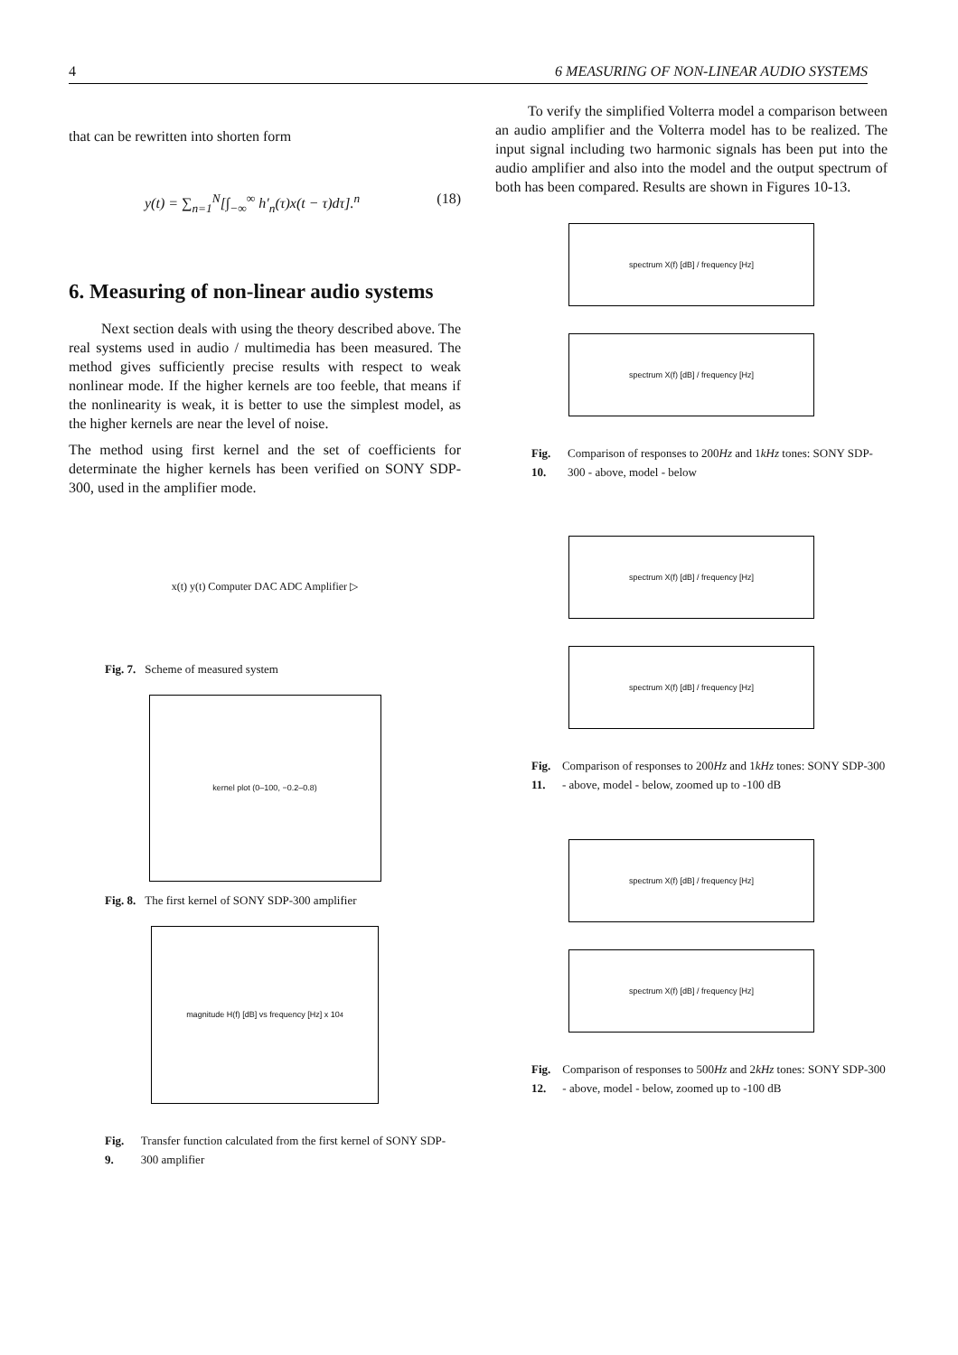4 6 MEASURING OF NON-LINEAR AUDIO SYSTEMS
that can be rewritten into shorten form
y(t) = ∑<sub>n=1</sub><sup>N</sup>[∫<sub>−∞</sub><sup>∞</sup> h′<sub>n</sub>(τ)x(t − τ)dτ].<sup>n</sup> (18)
6. Measuring of non-linear audio systems
Next section deals with using the theory described above. The real systems used in audio / multimedia has been measured. The method gives sufficiently precise results with respect to weak nonlinear mode. If the higher kernels are too feeble, that means if the nonlinearity is weak, it is better to use the simplest model, as the higher kernels are near the level of noise.
The method using first kernel and the set of coefficients for determinate the higher kernels has been verified on SONY SDP-300, used in the amplifier mode.
x(t) y(t) Computer DAC ADC Amplifier ▷
Fig. 7. Scheme of measured system
kernel plot (0–100, −0.2–0.8)
Fig. 8. The first kernel of SONY SDP-300 amplifier
magnitude H(f) [dB] vs frequency [Hz] x 10<sup>4</sup>
Fig. 9. Transfer function calculated from the first kernel of SONY SDP-300 amplifier
To verify the simplified Volterra model a comparison between an audio amplifier and the Volterra model has to be realized. The input signal including two harmonic signals has been put into the audio amplifier and also into the model and the output spectrum of both has been compared. Results are shown in Figures 10-13.
spectrum X(f) [dB] / frequency [Hz]
spectrum X(f) [dB] / frequency [Hz]
Fig. 10. Comparison of responses to 200Hz and 1kHz tones: SONY SDP-300 - above, model - below
spectrum X(f) [dB] / frequency [Hz]
spectrum X(f) [dB] / frequency [Hz]
Fig. 11. Comparison of responses to 200Hz and 1kHz tones: SONY SDP-300 - above, model - below, zoomed up to -100 dB
spectrum X(f) [dB] / frequency [Hz]
spectrum X(f) [dB] / frequency [Hz]
Fig. 12. Comparison of responses to 500Hz and 2kHz tones: SONY SDP-300 - above, model - below, zoomed up to -100 dB